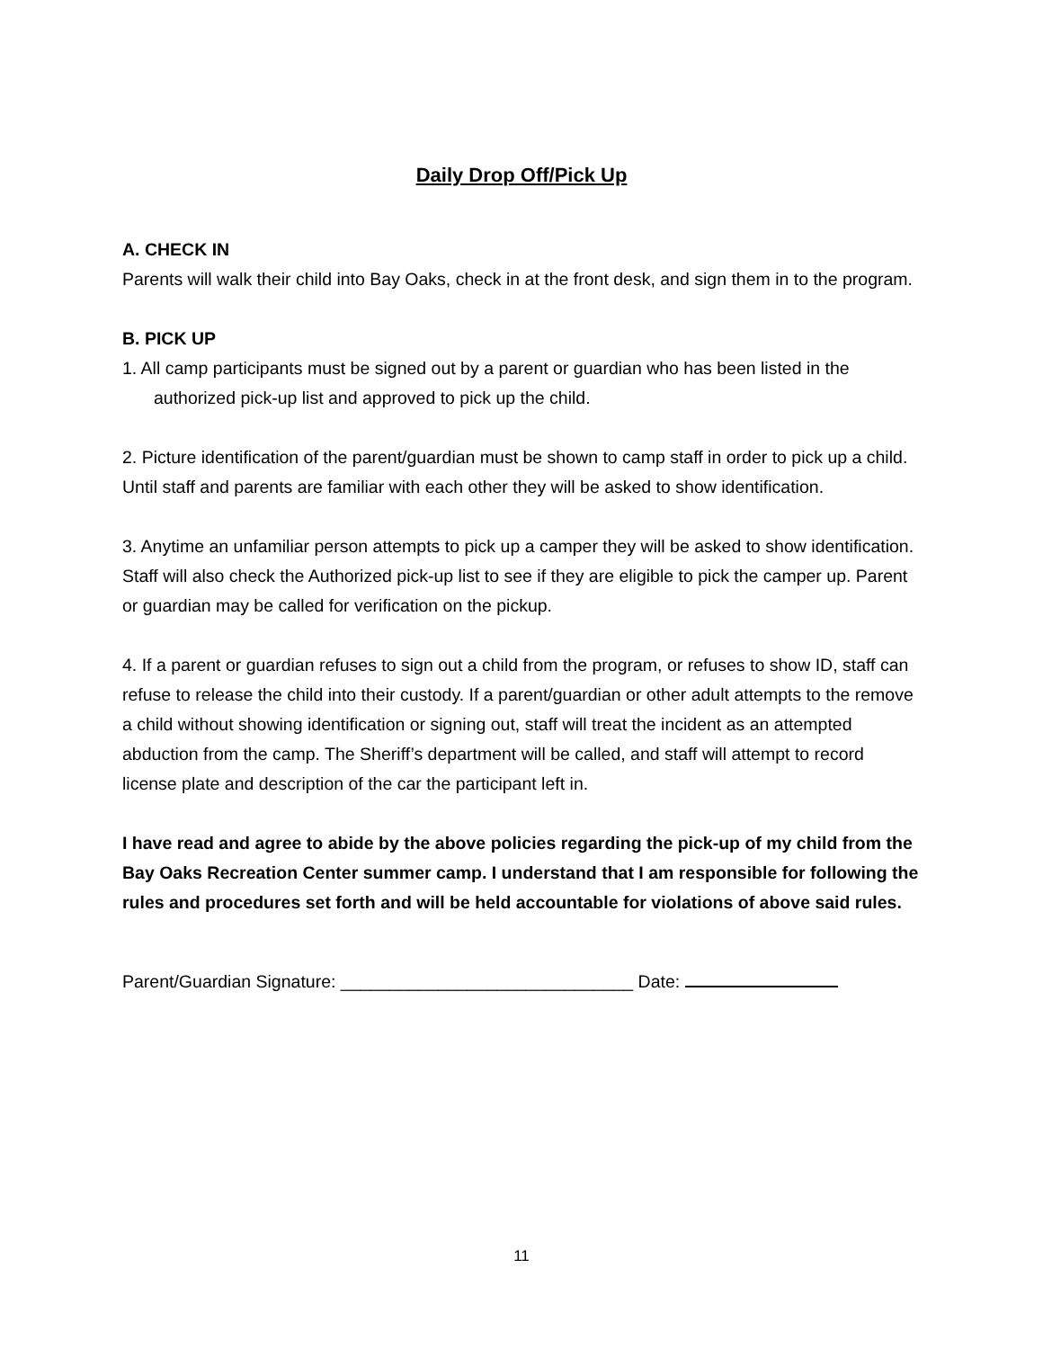Daily Drop Off/Pick Up
A. CHECK IN
Parents will walk their child into Bay Oaks, check in at the front desk, and sign them in to the program.
B. PICK UP
1. All camp participants must be signed out by a parent or guardian who has been listed in the authorized pick-up list and approved to pick up the child.
2. Picture identification of the parent/guardian must be shown to camp staff in order to pick up a child. Until staff and parents are familiar with each other they will be asked to show identification.
3. Anytime an unfamiliar person attempts to pick up a camper they will be asked to show identification. Staff will also check the Authorized pick-up list to see if they are eligible to pick the camper up. Parent or guardian may be called for verification on the pickup.
4. If a parent or guardian refuses to sign out a child from the program, or refuses to show ID, staff can refuse to release the child into their custody. If a parent/guardian or other adult attempts to the remove a child without showing identification or signing out, staff will treat the incident as an attempted abduction from the camp. The Sheriff’s department will be called, and staff will attempt to record license plate and description of the car the participant left in.
I have read and agree to abide by the above policies regarding the pick-up of my child from the Bay Oaks Recreation Center summer camp. I understand that I am responsible for following the rules and procedures set forth and will be held accountable for violations of above said rules.
Parent/Guardian Signature: ______________________________ Date:
11